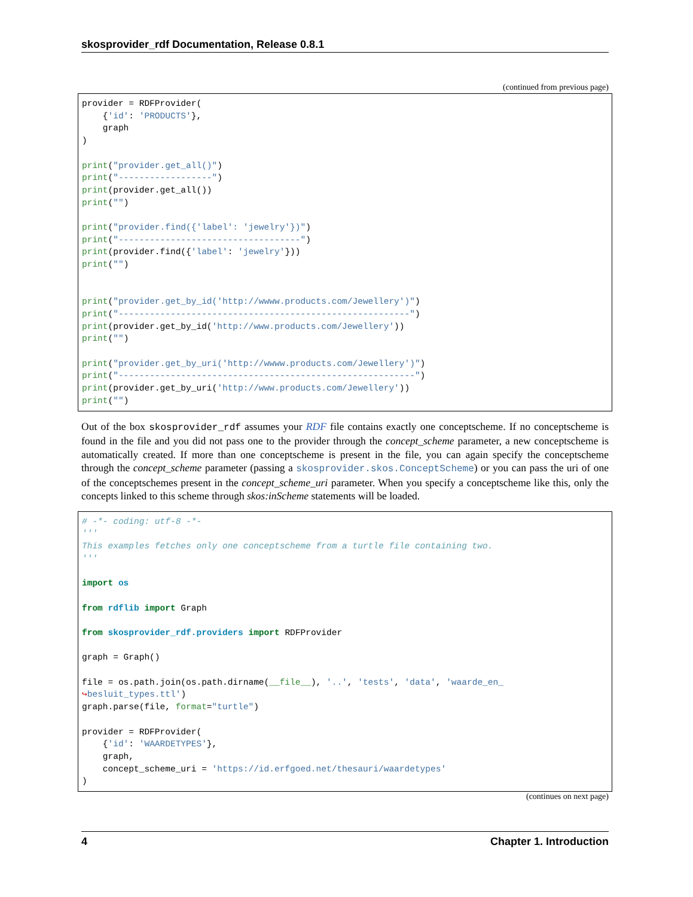skosprovider_rdf Documentation, Release 0.8.1
(continued from previous page)
provider = RDFProvider(
    {'id': 'PRODUCTS'},
    graph
)

print("provider.get_all()")
print("------------------")
print(provider.get_all())
print("")

print("provider.find({'label': 'jewelry'})")
print("-----------------------------------")
print(provider.find({'label': 'jewelry'}))
print("")


print("provider.get_by_id('http://wwww.products.com/Jewellery')")
print("--------------------------------------------------------")
print(provider.get_by_id('http://www.products.com/Jewellery'))
print("")

print("provider.get_by_uri('http://wwww.products.com/Jewellery')")
print("---------------------------------------------------------")
print(provider.get_by_uri('http://www.products.com/Jewellery'))
print("")
Out of the box skosprovider_rdf assumes your RDF file contains exactly one conceptscheme. If no conceptscheme is found in the file and you did not pass one to the provider through the concept_scheme parameter, a new conceptscheme is automatically created. If more than one conceptscheme is present in the file, you can again specify the conceptscheme through the concept_scheme parameter (passing a skosprovider.skos.ConceptScheme) or you can pass the uri of one of the conceptschemes present in the concept_scheme_uri parameter. When you specify a conceptscheme like this, only the concepts linked to this scheme through skos:inScheme statements will be loaded.
# -*- coding: utf-8 -*-
'''
This examples fetches only one conceptscheme from a turtle file containing two.
'''

import os

from rdflib import Graph

from skosprovider_rdf.providers import RDFProvider

graph = Graph()

file = os.path.join(os.path.dirname(__file__), '..', 'tests', 'data', 'waarde_en_
↪besluit_types.ttl')
graph.parse(file, format="turtle")

provider = RDFProvider(
    {'id': 'WAARDETYPES'},
    graph,
    concept_scheme_uri = 'https://id.erfgoed.net/thesauri/waardetypes'
)
(continues on next page)
4 Chapter 1. Introduction